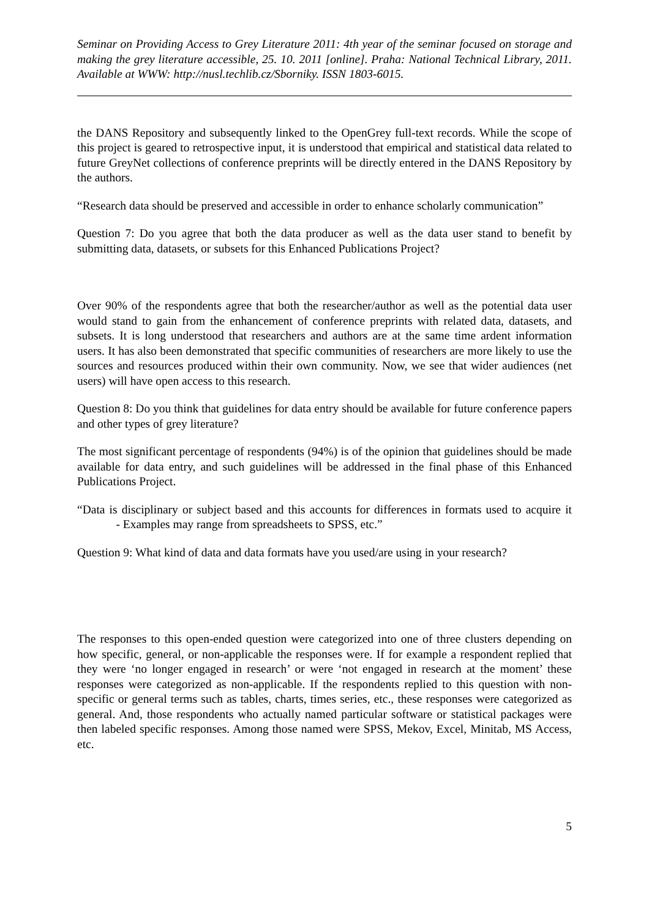Seminar on Providing Access to Grey Literature 2011: 4th year of the seminar focused on storage and making the grey literature accessible, 25. 10. 2011 [online]. Praha: National Technical Library, 2011. Available at WWW: http://nusl.techlib.cz/Sborniky. ISSN 1803-6015.
the DANS Repository and subsequently linked to the OpenGrey full-text records. While the scope of this project is geared to retrospective input, it is understood that empirical and statistical data related to future GreyNet collections of conference preprints will be directly entered in the DANS Repository by the authors.
“Research data should be preserved and accessible in order to enhance scholarly communication”
Question 7: Do you agree that both the data producer as well as the data user stand to benefit by submitting data, datasets, or subsets for this Enhanced Publications Project?
Over 90% of the respondents agree that both the researcher/author as well as the potential data user would stand to gain from the enhancement of conference preprints with related data, datasets, and subsets. It is long understood that researchers and authors are at the same time ardent information users. It has also been demonstrated that specific communities of researchers are more likely to use the sources and resources produced within their own community. Now, we see that wider audiences (net users) will have open access to this research.
Question 8: Do you think that guidelines for data entry should be available for future conference papers and other types of grey literature?
The most significant percentage of respondents (94%) is of the opinion that guidelines should be made available for data entry, and such guidelines will be addressed in the final phase of this Enhanced Publications Project.
“Data is disciplinary or subject based and this accounts for differences in formats used to acquire it - Examples may range from spreadsheets to SPSS, etc.”
Question 9: What kind of data and data formats have you used/are using in your research?
The responses to this open-ended question were categorized into one of three clusters depending on how specific, general, or non-applicable the responses were. If for example a respondent replied that they were ‘no longer engaged in research’ or were ‘not engaged in research at the moment’ these responses were categorized as non-applicable. If the respondents replied to this question with non-specific or general terms such as tables, charts, times series, etc., these responses were categorized as general. And, those respondents who actually named particular software or statistical packages were then labeled specific responses. Among those named were SPSS, Mekov, Excel, Minitab, MS Access, etc.
5